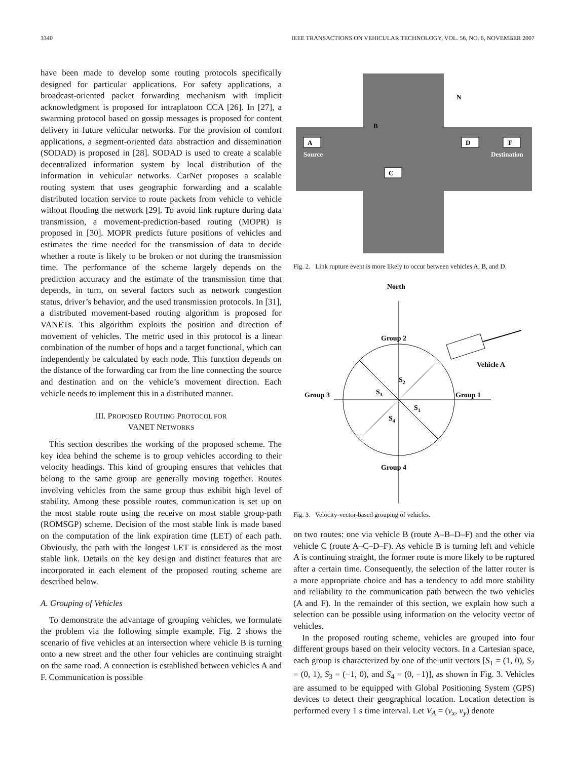3340 IEEE TRANSACTIONS ON VEHICULAR TECHNOLOGY, VOL. 56, NO. 6, NOVEMBER 2007
have been made to develop some routing protocols specifically designed for particular applications. For safety applications, a broadcast-oriented packet forwarding mechanism with implicit acknowledgment is proposed for intraplatoon CCA [26]. In [27], a swarming protocol based on gossip messages is proposed for content delivery in future vehicular networks. For the provision of comfort applications, a segment-oriented data abstraction and dissemination (SODAD) is proposed in [28]. SODAD is used to create a scalable decentralized information system by local distribution of the information in vehicular networks. CarNet proposes a scalable routing system that uses geographic forwarding and a scalable distributed location service to route packets from vehicle to vehicle without flooding the network [29]. To avoid link rupture during data transmission, a movement-prediction-based routing (MOPR) is proposed in [30]. MOPR predicts future positions of vehicles and estimates the time needed for the transmission of data to decide whether a route is likely to be broken or not during the transmission time. The performance of the scheme largely depends on the prediction accuracy and the estimate of the transmission time that depends, in turn, on several factors such as network congestion status, driver’s behavior, and the used transmission protocols. In [31], a distributed movement-based routing algorithm is proposed for VANETs. This algorithm exploits the position and direction of movement of vehicles. The metric used in this protocol is a linear combination of the number of hops and a target functional, which can independently be calculated by each node. This function depends on the distance of the forwarding car from the line connecting the source and destination and on the vehicle’s movement direction. Each vehicle needs to implement this in a distributed manner.
III. PROPOSED ROUTING PROTOCOL FOR
VANET NETWORKS
This section describes the working of the proposed scheme. The key idea behind the scheme is to group vehicles according to their velocity headings. This kind of grouping ensures that vehicles that belong to the same group are generally moving together. Routes involving vehicles from the same group thus exhibit high level of stability. Among these possible routes, communication is set up on the most stable route using the receive on most stable group-path (ROMSGP) scheme. Decision of the most stable link is made based on the computation of the link expiration time (LET) of each path. Obviously, the path with the longest LET is considered as the most stable link. Details on the key design and distinct features that are incorporated in each element of the proposed routing scheme are described below.
A. Grouping of Vehicles
To demonstrate the advantage of grouping vehicles, we formulate the problem via the following simple example. Fig. 2 shows the scenario of five vehicles at an intersection where vehicle B is turning onto a new street and the other four vehicles are continuing straight on the same road. A connection is established between vehicles A and F. Communication is possible
Source
Destination
A
D
F
C
B
N
Fig. 2. Link rupture event is more likely to occur between vehicles A, B, and D.
North
Group 2
Group 3
Group 1
Group 4
Vehicle A
S2
S3
S1
S4
Fig. 3. Velocity-vector-based grouping of vehicles.
on two routes: one via vehicle B (route A–B–D–F) and the other via vehicle C (route A–C–D–F). As vehicle B is turning left and vehicle A is continuing straight, the former route is more likely to be ruptured after a certain time. Consequently, the selection of the latter router is a more appropriate choice and has a tendency to add more stability and reliability to the communication path between the two vehicles (A and F). In the remainder of this section, we explain how such a selection can be possible using information on the velocity vector of vehicles.
In the proposed routing scheme, vehicles are grouped into four different groups based on their velocity vectors. In a Cartesian space, each group is characterized by one of the unit vectors [S<sub>1</sub> = (1, 0), S<sub>2</sub> = (0, 1), S<sub>3</sub> = (−1, 0), and S<sub>4</sub> = (0, −1)], as shown in Fig. 3. Vehicles are assumed to be equipped with Global Positioning System (GPS) devices to detect their geographical location. Location detection is performed every 1 s time interval. Let V<sub>A</sub> = (v<sub>x</sub>, v<sub>y</sub>) denote